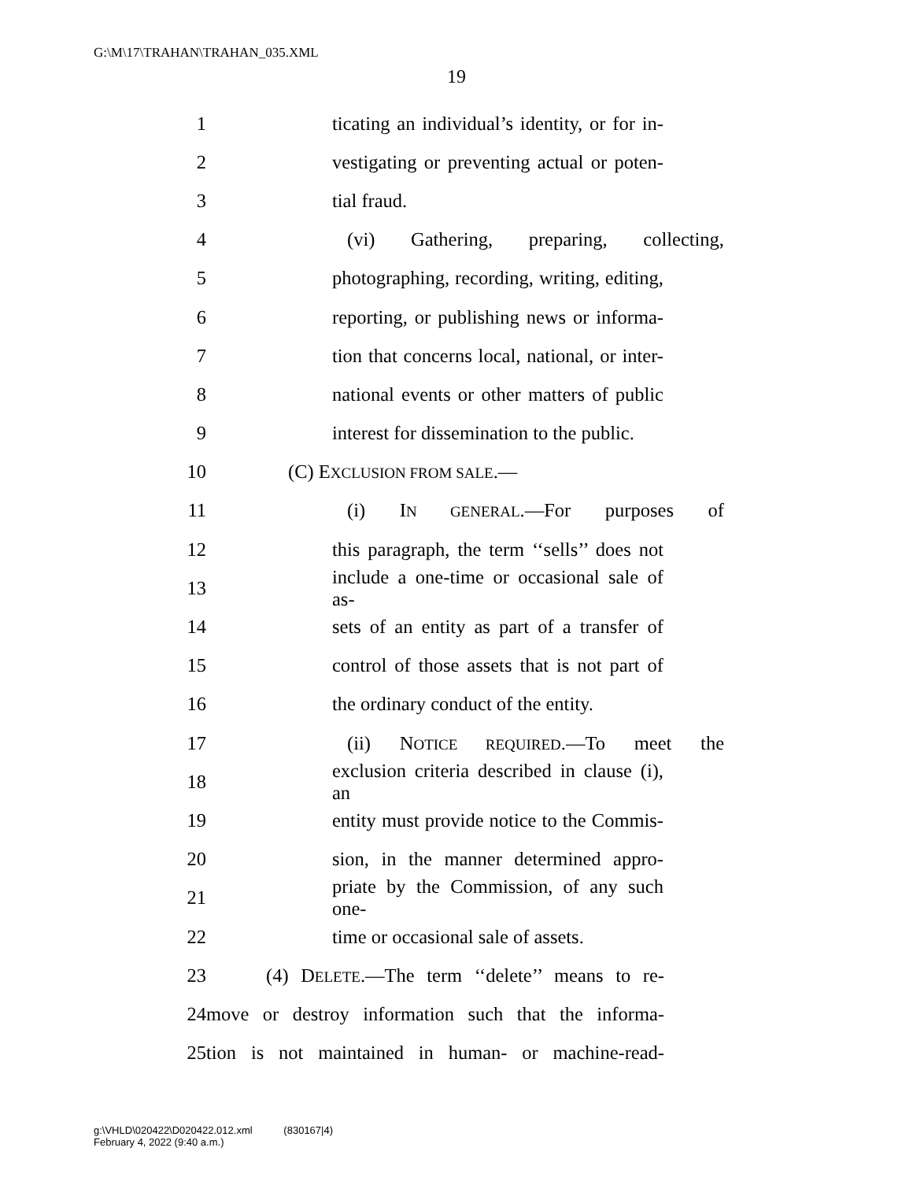G:\M\17\TRAHAN\TRAHAN_035.XML
19
1 ticating an individual’s identity, or for in-
2 vestigating or preventing actual or poten-
3 tial fraud.
4 (vi) Gathering, preparing, collecting,
5 photographing, recording, writing, editing,
6 reporting, or publishing news or informa-
7 tion that concerns local, national, or inter-
8 national events or other matters of public
9 interest for dissemination to the public.
10 (C) EXCLUSION FROM SALE.—
11 (i) IN GENERAL.—For purposes of
12 this paragraph, the term ‘‘sells’’ does not
13 include a one-time or occasional sale of as-
14 sets of an entity as part of a transfer of
15 control of those assets that is not part of
16 the ordinary conduct of the entity.
17 (ii) NOTICE REQUIRED.—To meet the
18 exclusion criteria described in clause (i), an
19 entity must provide notice to the Commis-
20 sion, in the manner determined appro-
21 priate by the Commission, of any such one-
22 time or occasional sale of assets.
23 (4) DELETE.—The term ‘‘delete’’ means to re-
24 move or destroy information such that the informa-
25 tion is not maintained in human- or machine-read-
g:\VHLD\020422\D020422.012.xml (830167|4)
February 4, 2022 (9:40 a.m.)